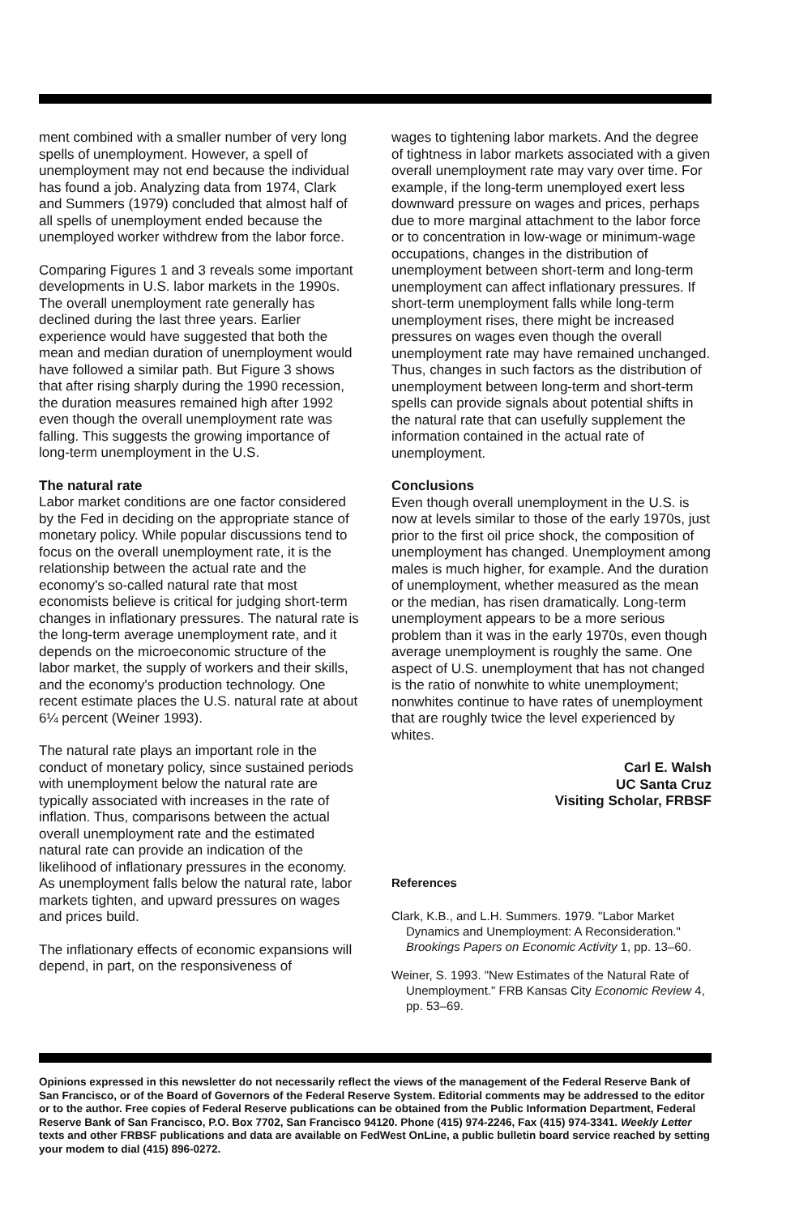ment combined with a smaller number of very long spells of unemployment. However, a spell of unemployment may not end because the individual has found a job. Analyzing data from 1974, Clark and Summers (1979) concluded that almost half of all spells of unemployment ended because the unemployed worker withdrew from the labor force.
Comparing Figures 1 and 3 reveals some important developments in U.S. labor markets in the 1990s. The overall unemployment rate generally has declined during the last three years. Earlier experience would have suggested that both the mean and median duration of unemployment would have followed a similar path. But Figure 3 shows that after rising sharply during the 1990 recession, the duration measures remained high after 1992 even though the overall unemployment rate was falling. This suggests the growing importance of long-term unemployment in the U.S.
The natural rate
Labor market conditions are one factor considered by the Fed in deciding on the appropriate stance of monetary policy. While popular discussions tend to focus on the overall unemployment rate, it is the relationship between the actual rate and the economy's so-called natural rate that most economists believe is critical for judging short-term changes in inflationary pressures. The natural rate is the long-term average unemployment rate, and it depends on the microeconomic structure of the labor market, the supply of workers and their skills, and the economy's production technology. One recent estimate places the U.S. natural rate at about 6¼ percent (Weiner 1993).
The natural rate plays an important role in the conduct of monetary policy, since sustained periods with unemployment below the natural rate are typically associated with increases in the rate of inflation. Thus, comparisons between the actual overall unemployment rate and the estimated natural rate can provide an indication of the likelihood of inflationary pressures in the economy. As unemployment falls below the natural rate, labor markets tighten, and upward pressures on wages and prices build.
The inflationary effects of economic expansions will depend, in part, on the responsiveness of
wages to tightening labor markets. And the degree of tightness in labor markets associated with a given overall unemployment rate may vary over time. For example, if the long-term unemployed exert less downward pressure on wages and prices, perhaps due to more marginal attachment to the labor force or to concentration in low-wage or minimum-wage occupations, changes in the distribution of unemployment between short-term and long-term unemployment can affect inflationary pressures. If short-term unemployment falls while long-term unemployment rises, there might be increased pressures on wages even though the overall unemployment rate may have remained unchanged. Thus, changes in such factors as the distribution of unemployment between long-term and short-term spells can provide signals about potential shifts in the natural rate that can usefully supplement the information contained in the actual rate of unemployment.
Conclusions
Even though overall unemployment in the U.S. is now at levels similar to those of the early 1970s, just prior to the first oil price shock, the composition of unemployment has changed. Unemployment among males is much higher, for example. And the duration of unemployment, whether measured as the mean or the median, has risen dramatically. Long-term unemployment appears to be a more serious problem than it was in the early 1970s, even though average unemployment is roughly the same. One aspect of U.S. unemployment that has not changed is the ratio of nonwhite to white unemployment; nonwhites continue to have rates of unemployment that are roughly twice the level experienced by whites.
Carl E. Walsh
UC Santa Cruz
Visiting Scholar, FRBSF
References
Clark, K.B., and L.H. Summers. 1979. "Labor Market Dynamics and Unemployment: A Reconsideration." Brookings Papers on Economic Activity 1, pp. 13–60.
Weiner, S. 1993. "New Estimates of the Natural Rate of Unemployment." FRB Kansas City Economic Review 4, pp. 53–69.
Opinions expressed in this newsletter do not necessarily reflect the views of the management of the Federal Reserve Bank of San Francisco, or of the Board of Governors of the Federal Reserve System. Editorial comments may be addressed to the editor or to the author. Free copies of Federal Reserve publications can be obtained from the Public Information Department, Federal Reserve Bank of San Francisco, P.O. Box 7702, San Francisco 94120. Phone (415) 974-2246, Fax (415) 974-3341. Weekly Letter texts and other FRBSF publications and data are available on FedWest OnLine, a public bulletin board service reached by setting your modem to dial (415) 896-0272.